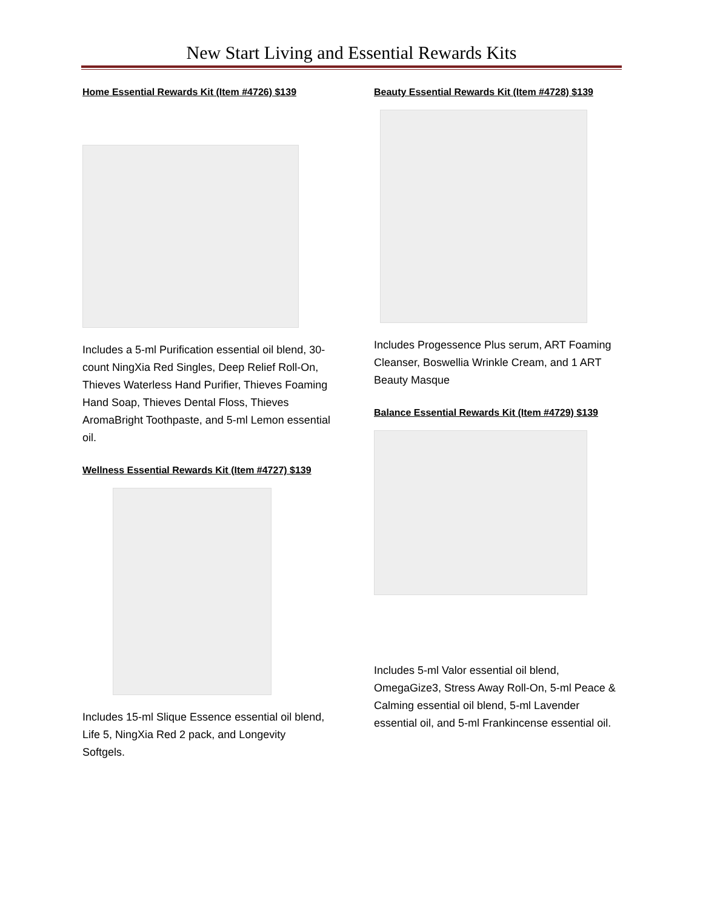New Start Living and Essential Rewards Kits
Home Essential Rewards Kit (Item #4726) $139
Includes a 5-ml Purification essential oil blend, 30-count NingXia Red Singles, Deep Relief Roll-On, Thieves Waterless Hand Purifier, Thieves Foaming Hand Soap, Thieves Dental Floss, Thieves AromaBright Toothpaste, and 5-ml Lemon essential oil.
Wellness Essential Rewards Kit (Item #4727) $139
Includes 15-ml Slique Essence essential oil blend, Life 5, NingXia Red 2 pack, and Longevity Softgels.
Beauty Essential Rewards Kit (Item #4728) $139
Includes Progessence Plus serum, ART Foaming Cleanser, Boswellia Wrinkle Cream, and 1 ART Beauty Masque
Balance Essential Rewards Kit (Item #4729) $139
Includes 5-ml Valor essential oil blend, OmegaGize3, Stress Away Roll-On, 5-ml Peace & Calming essential oil blend, 5-ml Lavender essential oil, and 5-ml Frankincense essential oil.